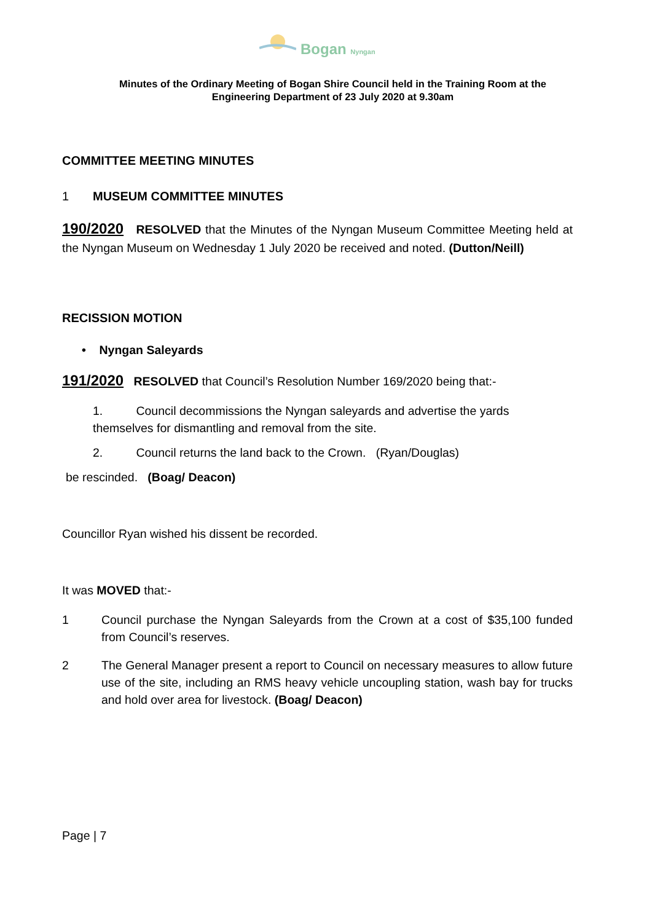Bogan Nyngan
Minutes of the Ordinary Meeting of Bogan Shire Council held in the Training Room at the
Engineering Department of 23 July 2020 at 9.30am
COMMITTEE MEETING MINUTES
1 MUSEUM COMMITTEE MINUTES
190/2020 RESOLVED that the Minutes of the Nyngan Museum Committee Meeting held at the Nyngan Museum on Wednesday 1 July 2020 be received and noted. (Dutton/Neill)
RECISSION MOTION
• Nyngan Saleyards
191/2020 RESOLVED that Council’s Resolution Number 169/2020 being that:-
1. Council decommissions the Nyngan saleyards and advertise the yards themselves for dismantling and removal from the site.
2. Council returns the land back to the Crown. (Ryan/Douglas)
be rescinded. (Boag/ Deacon)
Councillor Ryan wished his dissent be recorded.
It was MOVED that:-
1 Council purchase the Nyngan Saleyards from the Crown at a cost of $35,100 funded from Council’s reserves.
2 The General Manager present a report to Council on necessary measures to allow future use of the site, including an RMS heavy vehicle uncoupling station, wash bay for trucks and hold over area for livestock. (Boag/ Deacon)
Page | 7